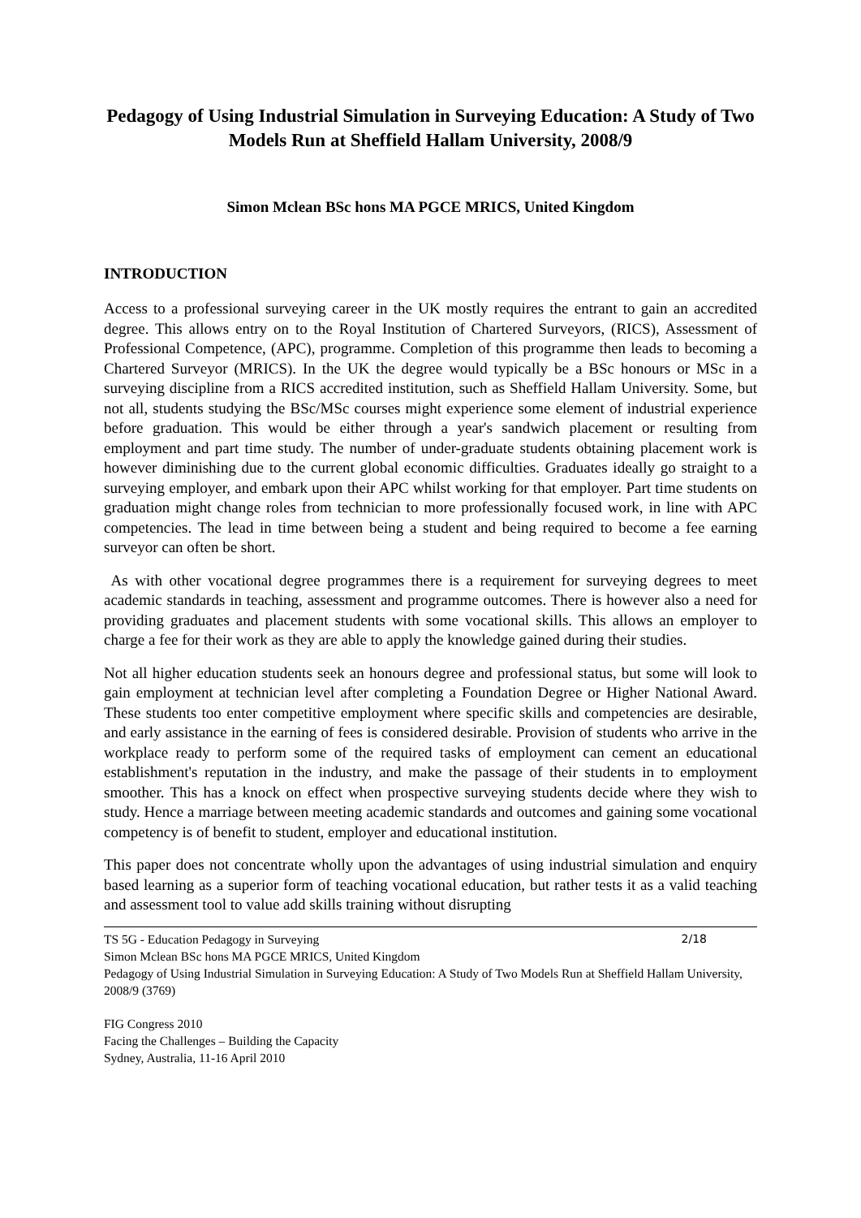Pedagogy of Using Industrial Simulation in Surveying Education: A Study of Two Models Run at Sheffield Hallam University, 2008/9
Simon Mclean BSc hons MA PGCE MRICS, United Kingdom
INTRODUCTION
Access to a professional surveying career in the UK mostly requires the entrant to gain an accredited degree. This allows entry on to the Royal Institution of Chartered Surveyors, (RICS), Assessment of Professional Competence, (APC), programme. Completion of this programme then leads to becoming a Chartered Surveyor (MRICS). In the UK the degree would typically be a BSc honours or MSc in a surveying discipline from a RICS accredited institution, such as Sheffield Hallam University. Some, but not all, students studying the BSc/MSc courses might experience some element of industrial experience before graduation. This would be either through a year's sandwich placement or resulting from employment and part time study. The number of under-graduate students obtaining placement work is however diminishing due to the current global economic difficulties. Graduates ideally go straight to a surveying employer, and embark upon their APC whilst working for that employer. Part time students on graduation might change roles from technician to more professionally focused work, in line with APC competencies. The lead in time between being a student and being required to become a fee earning surveyor can often be short.
As with other vocational degree programmes there is a requirement for surveying degrees to meet academic standards in teaching, assessment and programme outcomes. There is however also a need for providing graduates and placement students with some vocational skills. This allows an employer to charge a fee for their work as they are able to apply the knowledge gained during their studies.
Not all higher education students seek an honours degree and professional status, but some will look to gain employment at technician level after completing a Foundation Degree or Higher National Award. These students too enter competitive employment where specific skills and competencies are desirable, and early assistance in the earning of fees is considered desirable. Provision of students who arrive in the workplace ready to perform some of the required tasks of employment can cement an educational establishment's reputation in the industry, and make the passage of their students in to employment smoother. This has a knock on effect when prospective surveying students decide where they wish to study. Hence a marriage between meeting academic standards and outcomes and gaining some vocational competency is of benefit to student, employer and educational institution.
This paper does not concentrate wholly upon the advantages of using industrial simulation and enquiry based learning as a superior form of teaching vocational education, but rather tests it as a valid teaching and assessment tool to value add skills training without disrupting
2/18 TS 5G - Education Pedagogy in Surveying
Simon Mclean BSc hons MA PGCE MRICS, United Kingdom
Pedagogy of Using Industrial Simulation in Surveying Education: A Study of Two Models Run at Sheffield Hallam University, 2008/9 (3769)
FIG Congress 2010
Facing the Challenges – Building the Capacity
Sydney, Australia, 11-16 April 2010